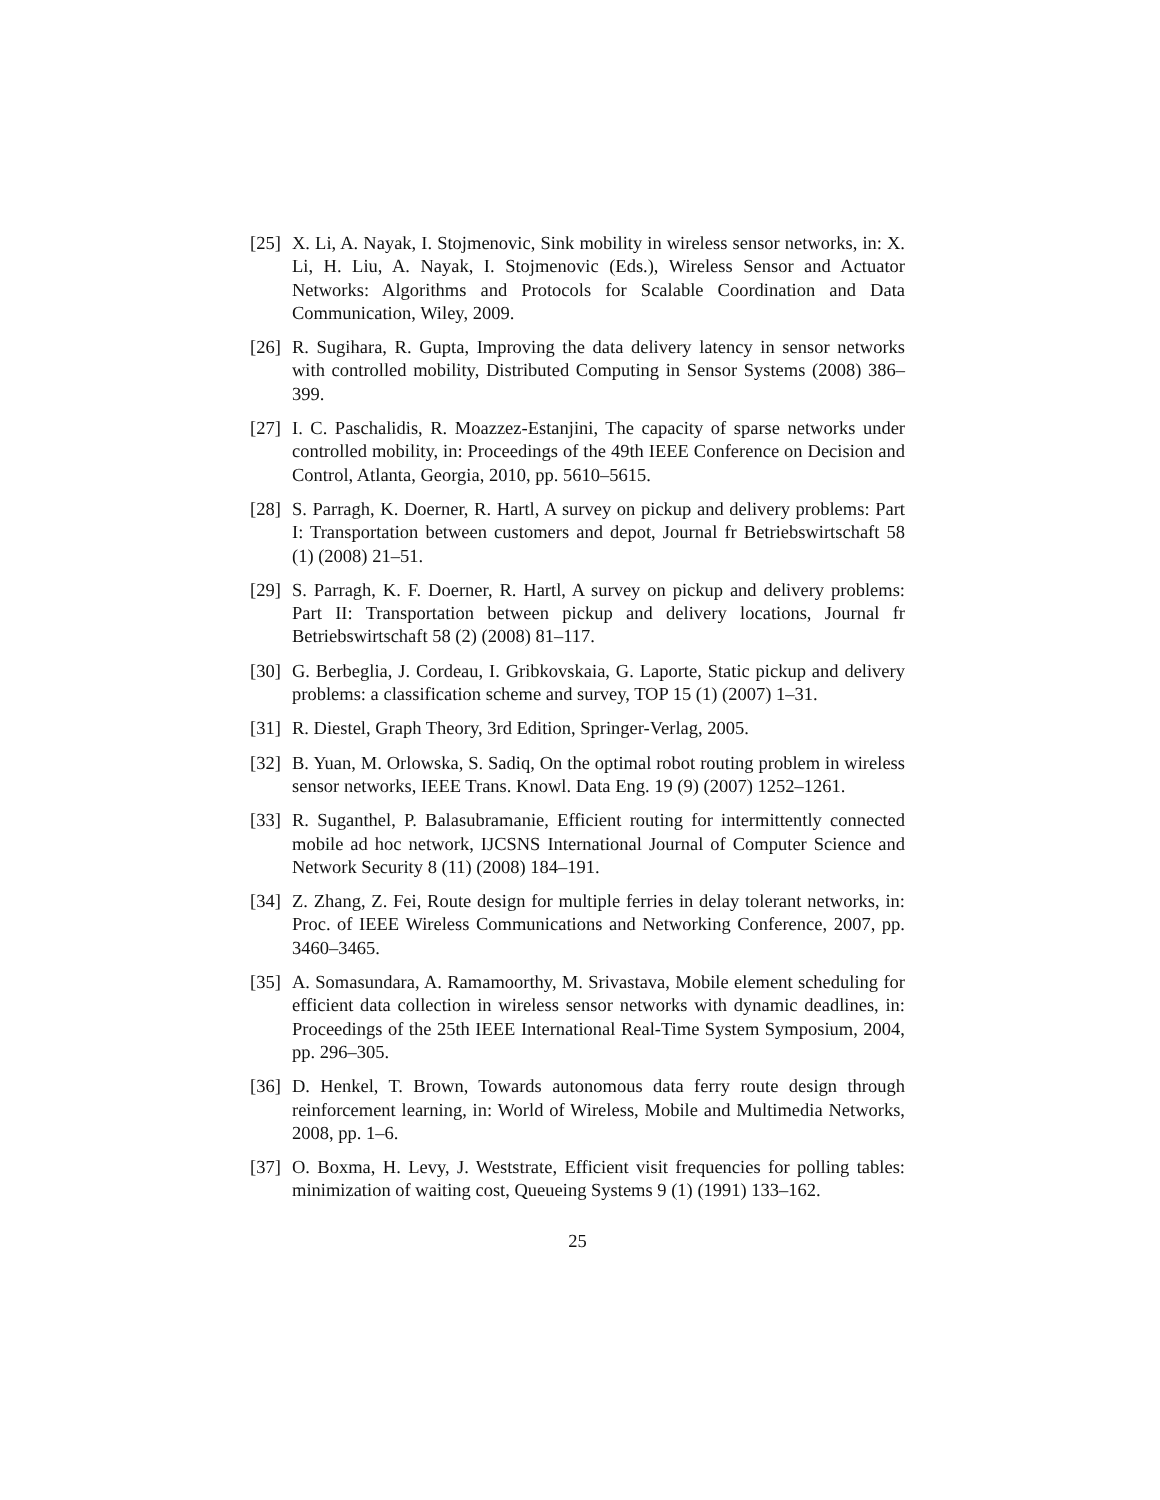[25] X. Li, A. Nayak, I. Stojmenovic, Sink mobility in wireless sensor networks, in: X. Li, H. Liu, A. Nayak, I. Stojmenovic (Eds.), Wireless Sensor and Actuator Networks: Algorithms and Protocols for Scalable Coordination and Data Communication, Wiley, 2009.
[26] R. Sugihara, R. Gupta, Improving the data delivery latency in sensor networks with controlled mobility, Distributed Computing in Sensor Systems (2008) 386–399.
[27] I. C. Paschalidis, R. Moazzez-Estanjini, The capacity of sparse networks under controlled mobility, in: Proceedings of the 49th IEEE Conference on Decision and Control, Atlanta, Georgia, 2010, pp. 5610–5615.
[28] S. Parragh, K. Doerner, R. Hartl, A survey on pickup and delivery problems: Part I: Transportation between customers and depot, Journal fr Betriebswirtschaft 58 (1) (2008) 21–51.
[29] S. Parragh, K. F. Doerner, R. Hartl, A survey on pickup and delivery problems: Part II: Transportation between pickup and delivery locations, Journal fr Betriebswirtschaft 58 (2) (2008) 81–117.
[30] G. Berbeglia, J. Cordeau, I. Gribkovskaia, G. Laporte, Static pickup and delivery problems: a classification scheme and survey, TOP 15 (1) (2007) 1–31.
[31] R. Diestel, Graph Theory, 3rd Edition, Springer-Verlag, 2005.
[32] B. Yuan, M. Orlowska, S. Sadiq, On the optimal robot routing problem in wireless sensor networks, IEEE Trans. Knowl. Data Eng. 19 (9) (2007) 1252–1261.
[33] R. Suganthel, P. Balasubramanie, Efficient routing for intermittently connected mobile ad hoc network, IJCSNS International Journal of Computer Science and Network Security 8 (11) (2008) 184–191.
[34] Z. Zhang, Z. Fei, Route design for multiple ferries in delay tolerant networks, in: Proc. of IEEE Wireless Communications and Networking Conference, 2007, pp. 3460–3465.
[35] A. Somasundara, A. Ramamoorthy, M. Srivastava, Mobile element scheduling for efficient data collection in wireless sensor networks with dynamic deadlines, in: Proceedings of the 25th IEEE International Real-Time System Symposium, 2004, pp. 296–305.
[36] D. Henkel, T. Brown, Towards autonomous data ferry route design through reinforcement learning, in: World of Wireless, Mobile and Multimedia Networks, 2008, pp. 1–6.
[37] O. Boxma, H. Levy, J. Weststrate, Efficient visit frequencies for polling tables: minimization of waiting cost, Queueing Systems 9 (1) (1991) 133–162.
25